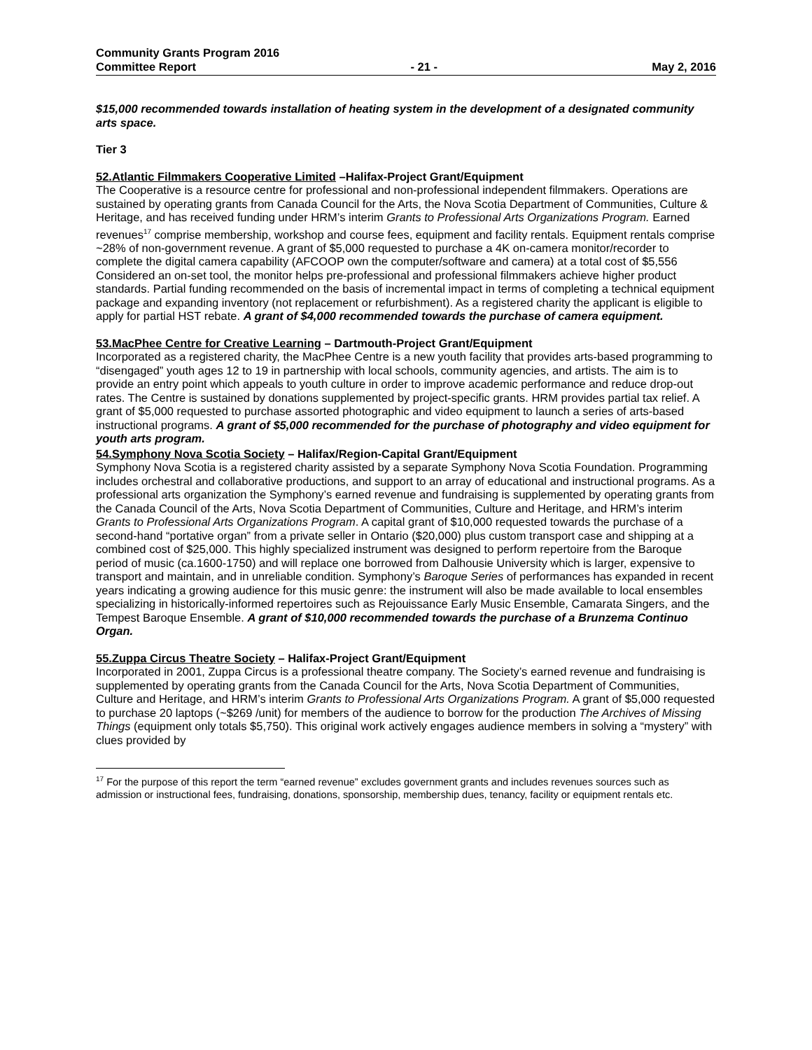Community Grants Program 2016
Committee Report - 21 - May 2, 2016
$15,000 recommended towards installation of heating system in the development of a designated community arts space.
Tier 3
52.Atlantic Filmmakers Cooperative Limited –Halifax-Project Grant/Equipment
The Cooperative is a resource centre for professional and non-professional independent filmmakers. Operations are sustained by operating grants from Canada Council for the Arts, the Nova Scotia Department of Communities, Culture & Heritage, and has received funding under HRM’s interim Grants to Professional Arts Organizations Program. Earned revenues<sup>17</sup> comprise membership, workshop and course fees, equipment and facility rentals. Equipment rentals comprise ~28% of non-government revenue. A grant of $5,000 requested to purchase a 4K on-camera monitor/recorder to complete the digital camera capability (AFCOOP own the computer/software and camera) at a total cost of $5,556 Considered an on-set tool, the monitor helps pre-professional and professional filmmakers achieve higher product standards. Partial funding recommended on the basis of incremental impact in terms of completing a technical equipment package and expanding inventory (not replacement or refurbishment). As a registered charity the applicant is eligible to apply for partial HST rebate. A grant of $4,000 recommended towards the purchase of camera equipment.
53.MacPhee Centre for Creative Learning – Dartmouth-Project Grant/Equipment
Incorporated as a registered charity, the MacPhee Centre is a new youth facility that provides arts-based programming to “disengaged” youth ages 12 to 19 in partnership with local schools, community agencies, and artists. The aim is to provide an entry point which appeals to youth culture in order to improve academic performance and reduce drop-out rates. The Centre is sustained by donations supplemented by project-specific grants. HRM provides partial tax relief. A grant of $5,000 requested to purchase assorted photographic and video equipment to launch a series of arts-based instructional programs. A grant of $5,000 recommended for the purchase of photography and video equipment for youth arts program.
54.Symphony Nova Scotia Society – Halifax/Region-Capital Grant/Equipment
Symphony Nova Scotia is a registered charity assisted by a separate Symphony Nova Scotia Foundation. Programming includes orchestral and collaborative productions, and support to an array of educational and instructional programs. As a professional arts organization the Symphony’s earned revenue and fundraising is supplemented by operating grants from the Canada Council of the Arts, Nova Scotia Department of Communities, Culture and Heritage, and HRM’s interim Grants to Professional Arts Organizations Program. A capital grant of $10,000 requested towards the purchase of a second-hand “portative organ” from a private seller in Ontario ($20,000) plus custom transport case and shipping at a combined cost of $25,000. This highly specialized instrument was designed to perform repertoire from the Baroque period of music (ca.1600-1750) and will replace one borrowed from Dalhousie University which is larger, expensive to transport and maintain, and in unreliable condition. Symphony’s Baroque Series of performances has expanded in recent years indicating a growing audience for this music genre: the instrument will also be made available to local ensembles specializing in historically-informed repertoires such as Rejouissance Early Music Ensemble, Camarata Singers, and the Tempest Baroque Ensemble. A grant of $10,000 recommended towards the purchase of a Brunzema Continuo Organ.
55.Zuppa Circus Theatre Society – Halifax-Project Grant/Equipment
Incorporated in 2001, Zuppa Circus is a professional theatre company. The Society’s earned revenue and fundraising is supplemented by operating grants from the Canada Council for the Arts, Nova Scotia Department of Communities, Culture and Heritage, and HRM’s interim Grants to Professional Arts Organizations Program. A grant of $5,000 requested to purchase 20 laptops (~$269 /unit) for members of the audience to borrow for the production The Archives of Missing Things (equipment only totals $5,750). This original work actively engages audience members in solving a “mystery” with clues provided by
<sup>17</sup> For the purpose of this report the term “earned revenue” excludes government grants and includes revenues sources such as admission or instructional fees, fundraising, donations, sponsorship, membership dues, tenancy, facility or equipment rentals etc.